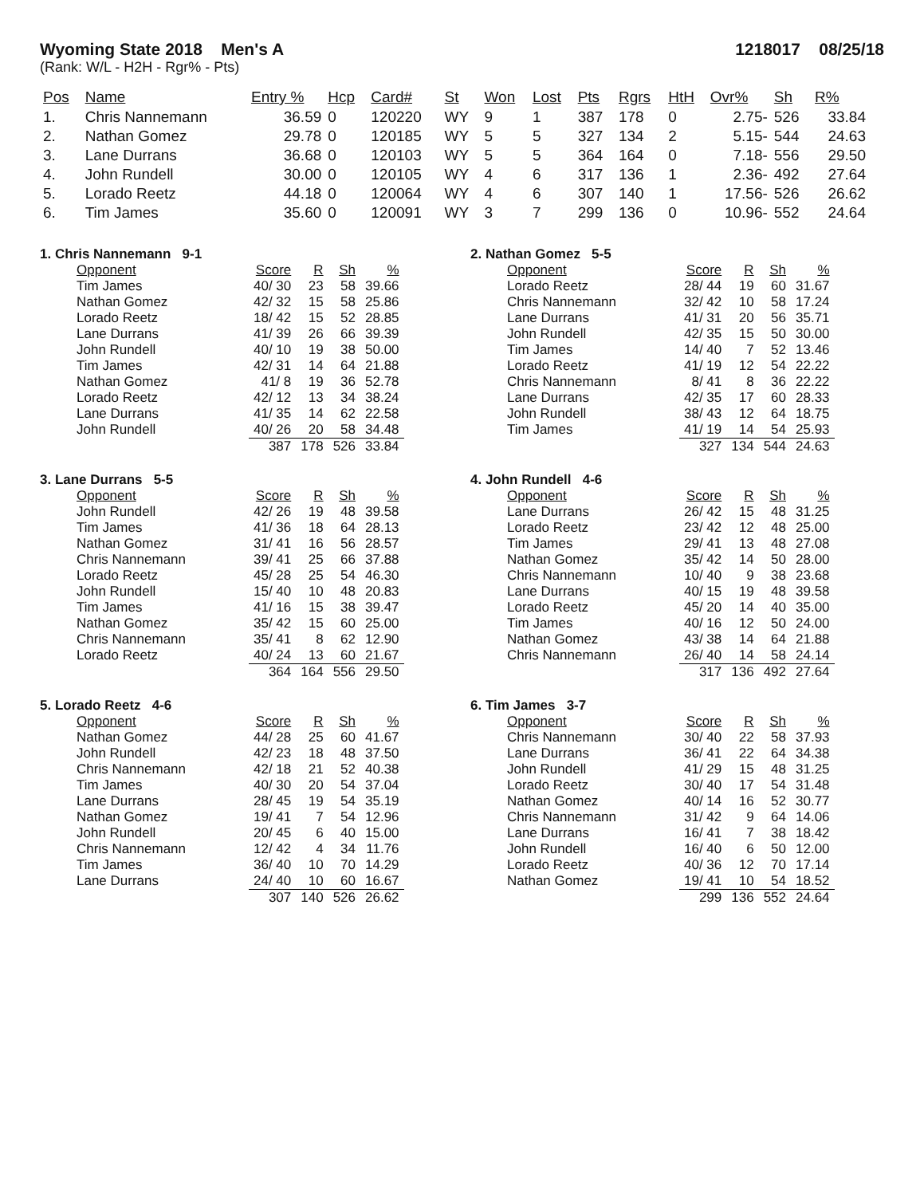Wyoming State 2018 Men's A 1218017 08/25/18
(Rank: W/L - H2H - Rgr% - Pts)
| Pos | Name | Entry % | Hcp | Card# | St | Won | Lost | Pts | Rgrs | HtH | Ovr% | Sh | R% |
| --- | --- | --- | --- | --- | --- | --- | --- | --- | --- | --- | --- | --- | --- |
| 1. | Chris Nannemann | 36.59 | 0 | 120220 | WY | 9 | 1 | 387 | 178 | 0 | 2.75- | 526 | 33.84 |
| 2. | Nathan Gomez | 29.78 | 0 | 120185 | WY | 5 | 5 | 327 | 134 | 2 | 5.15- | 544 | 24.63 |
| 3. | Lane Durrans | 36.68 | 0 | 120103 | WY | 5 | 5 | 364 | 164 | 0 | 7.18- | 556 | 29.50 |
| 4. | John Rundell | 30.00 | 0 | 120105 | WY | 4 | 6 | 317 | 136 | 1 | 2.36- | 492 | 27.64 |
| 5. | Lorado Reetz | 44.18 | 0 | 120064 | WY | 4 | 6 | 307 | 140 | 1 | 17.56- | 526 | 26.62 |
| 6. | Tim James | 35.60 | 0 | 120091 | WY | 3 | 7 | 299 | 136 | 0 | 10.96- | 552 | 24.64 |
1. Chris Nannemann 9-1
| Opponent | Score | R | Sh | % |
| --- | --- | --- | --- | --- |
| Tim James | 40/ 30 | 23 | 58 | 39.66 |
| Nathan Gomez | 42/ 32 | 15 | 58 | 25.86 |
| Lorado Reetz | 18/ 42 | 15 | 52 | 28.85 |
| Lane Durrans | 41/ 39 | 26 | 66 | 39.39 |
| John Rundell | 40/ 10 | 19 | 38 | 50.00 |
| Tim James | 42/ 31 | 14 | 64 | 21.88 |
| Nathan Gomez | 41/ 8 | 19 | 36 | 52.78 |
| Lorado Reetz | 42/ 12 | 13 | 34 | 38.24 |
| Lane Durrans | 41/ 35 | 14 | 62 | 22.58 |
| John Rundell | 40/ 26 | 20 | 58 | 34.48 |
| | 387 | 178 | 526 | 33.84 |
2. Nathan Gomez 5-5
| Opponent | Score | R | Sh | % |
| --- | --- | --- | --- | --- |
| Lorado Reetz | 28/ 44 | 19 | 60 | 31.67 |
| Chris Nannemann | 32/ 42 | 10 | 58 | 17.24 |
| Lane Durrans | 41/ 31 | 20 | 56 | 35.71 |
| John Rundell | 42/ 35 | 15 | 50 | 30.00 |
| Tim James | 14/ 40 | 7 | 52 | 13.46 |
| Lorado Reetz | 41/ 19 | 12 | 54 | 22.22 |
| Chris Nannemann | 8/ 41 | 8 | 36 | 22.22 |
| Lane Durrans | 42/ 35 | 17 | 60 | 28.33 |
| John Rundell | 38/ 43 | 12 | 64 | 18.75 |
| Tim James | 41/ 19 | 14 | 54 | 25.93 |
| | 327 | 134 | 544 | 24.63 |
3. Lane Durrans 5-5
| Opponent | Score | R | Sh | % |
| --- | --- | --- | --- | --- |
| John Rundell | 42/ 26 | 19 | 48 | 39.58 |
| Tim James | 41/ 36 | 18 | 64 | 28.13 |
| Nathan Gomez | 31/ 41 | 16 | 56 | 28.57 |
| Chris Nannemann | 39/ 41 | 25 | 66 | 37.88 |
| Lorado Reetz | 45/ 28 | 25 | 54 | 46.30 |
| John Rundell | 15/ 40 | 10 | 48 | 20.83 |
| Tim James | 41/ 16 | 15 | 38 | 39.47 |
| Nathan Gomez | 35/ 42 | 15 | 60 | 25.00 |
| Chris Nannemann | 35/ 41 | 8 | 62 | 12.90 |
| Lorado Reetz | 40/ 24 | 13 | 60 | 21.67 |
| | 364 | 164 | 556 | 29.50 |
4. John Rundell 4-6
| Opponent | Score | R | Sh | % |
| --- | --- | --- | --- | --- |
| Lane Durrans | 26/ 42 | 15 | 48 | 31.25 |
| Lorado Reetz | 23/ 42 | 12 | 48 | 25.00 |
| Tim James | 29/ 41 | 13 | 48 | 27.08 |
| Nathan Gomez | 35/ 42 | 14 | 50 | 28.00 |
| Chris Nannemann | 10/ 40 | 9 | 38 | 23.68 |
| Lane Durrans | 40/ 15 | 19 | 48 | 39.58 |
| Lorado Reetz | 45/ 20 | 14 | 40 | 35.00 |
| Tim James | 40/ 16 | 12 | 50 | 24.00 |
| Nathan Gomez | 43/ 38 | 14 | 64 | 21.88 |
| Chris Nannemann | 26/ 40 | 14 | 58 | 24.14 |
| | 317 | 136 | 492 | 27.64 |
5. Lorado Reetz 4-6
| Opponent | Score | R | Sh | % |
| --- | --- | --- | --- | --- |
| Nathan Gomez | 44/ 28 | 25 | 60 | 41.67 |
| John Rundell | 42/ 23 | 18 | 48 | 37.50 |
| Chris Nannemann | 42/ 18 | 21 | 52 | 40.38 |
| Tim James | 40/ 30 | 20 | 54 | 37.04 |
| Lane Durrans | 28/ 45 | 19 | 54 | 35.19 |
| Nathan Gomez | 19/ 41 | 7 | 54 | 12.96 |
| John Rundell | 20/ 45 | 6 | 40 | 15.00 |
| Chris Nannemann | 12/ 42 | 4 | 34 | 11.76 |
| Tim James | 36/ 40 | 10 | 70 | 14.29 |
| Lane Durrans | 24/ 40 | 10 | 60 | 16.67 |
| | 307 | 140 | 526 | 26.62 |
6. Tim James 3-7
| Opponent | Score | R | Sh | % |
| --- | --- | --- | --- | --- |
| Chris Nannemann | 30/ 40 | 22 | 58 | 37.93 |
| Lane Durrans | 36/ 41 | 22 | 64 | 34.38 |
| John Rundell | 41/ 29 | 15 | 48 | 31.25 |
| Lorado Reetz | 30/ 40 | 17 | 54 | 31.48 |
| Nathan Gomez | 40/ 14 | 16 | 52 | 30.77 |
| Chris Nannemann | 31/ 42 | 9 | 64 | 14.06 |
| Lane Durrans | 16/ 41 | 7 | 38 | 18.42 |
| John Rundell | 16/ 40 | 6 | 50 | 12.00 |
| Lorado Reetz | 40/ 36 | 12 | 70 | 17.14 |
| Nathan Gomez | 19/ 41 | 10 | 54 | 18.52 |
| | 299 | 136 | 552 | 24.64 |